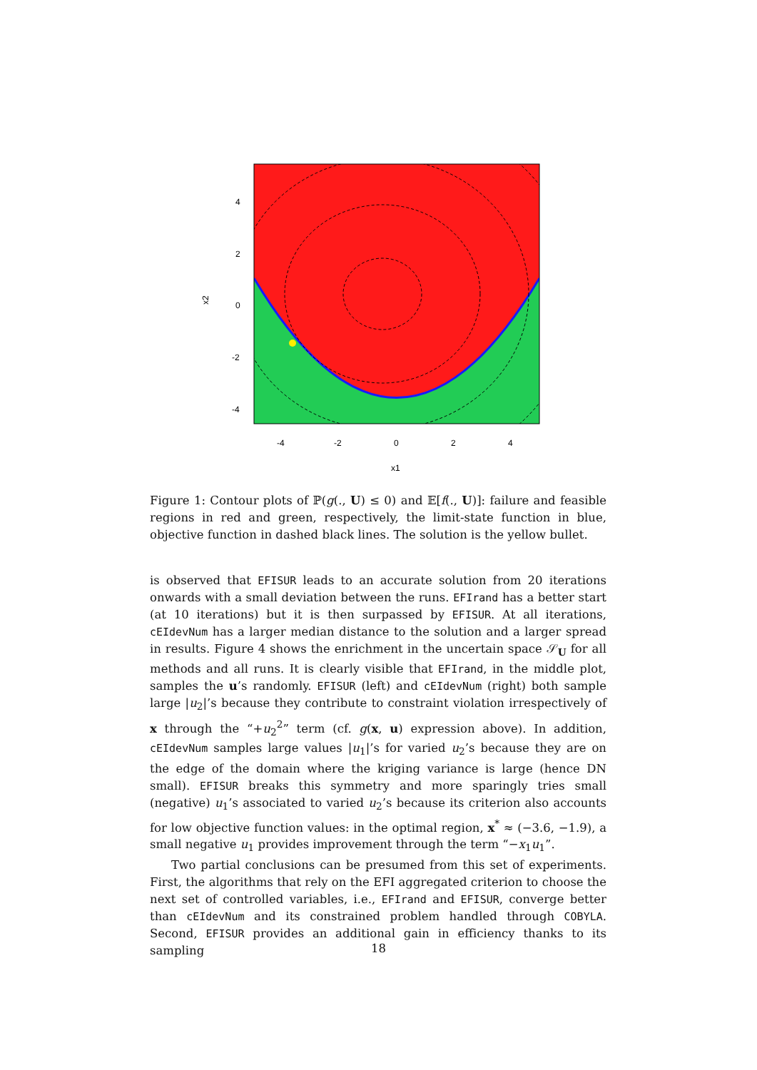4
2
0
-2
-4
-4
-2
0
2
4
x1
x2
Figure 1: Contour plots of ℙ(g(., U) ≤ 0) and 𝔼[f(., U)]: failure and feasible regions in red and green, respectively, the limit-state function in blue, objective function in dashed black lines. The solution is the yellow bullet.
is observed that EFISUR leads to an accurate solution from 20 iterations onwards with a small deviation between the runs. EFIrand has a better start (at 10 iterations) but it is then surpassed by EFISUR. At all iterations, cEIdevNum has a larger median distance to the solution and a larger spread in results. Figure 4 shows the enrichment in the uncertain space 𝒮<sub>U</sub> for all methods and all runs. It is clearly visible that EFIrand, in the middle plot, samples the u’s randomly. EFISUR (left) and cEIdevNum (right) both sample large |u<sub>2</sub>|’s because they contribute to constraint violation irrespectively of x through the “+u<sub>2</sub><sup>2</sup>” term (cf. g(x, u) expression above). In addition, cEIdevNum samples large values |u<sub>1</sub>|’s for varied u<sub>2</sub>’s because they are on the edge of the domain where the kriging variance is large (hence DN small). EFISUR breaks this symmetry and more sparingly tries small (negative) u<sub>1</sub>’s associated to varied u<sub>2</sub>’s because its criterion also accounts for low objective function values: in the optimal region, x<sup>*</sup> ≈ (−3.6, −1.9), a small negative u<sub>1</sub> provides improvement through the term “−x<sub>1</sub>u<sub>1</sub>”.
Two partial conclusions can be presumed from this set of experiments. First, the algorithms that rely on the EFI aggregated criterion to choose the next set of controlled variables, i.e., EFIrand and EFISUR, converge better than cEIdevNum and its constrained problem handled through COBYLA. Second, EFISUR provides an additional gain in efficiency thanks to its sampling
18